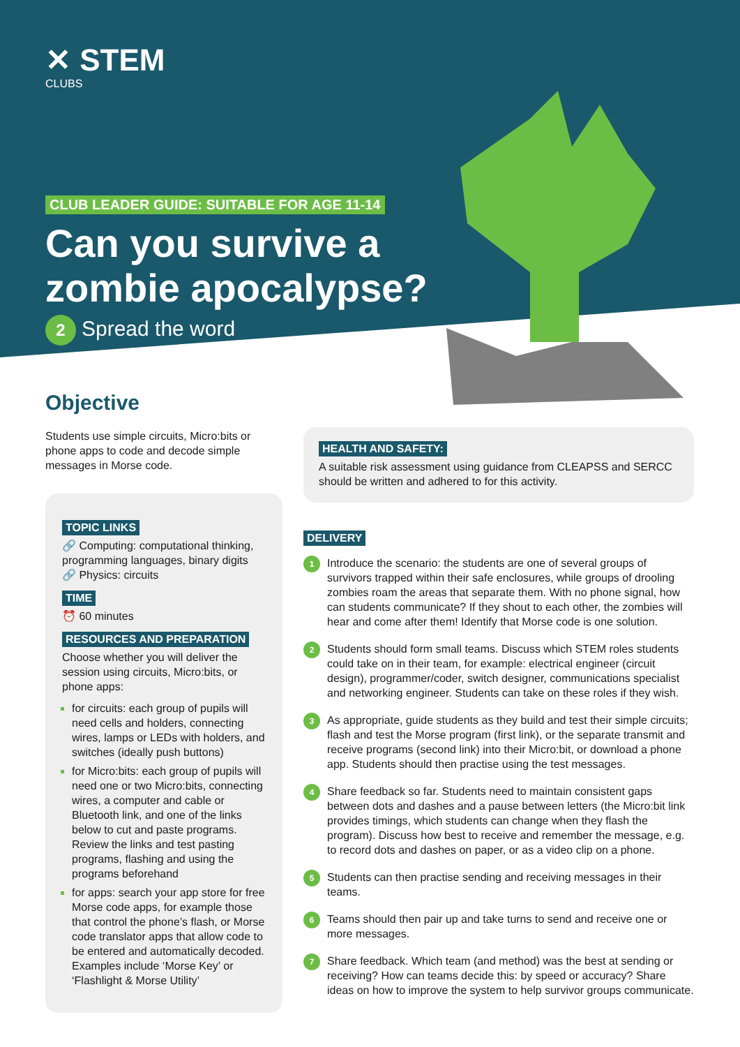✕ STEM
CLUBS
CLUB LEADER GUIDE: SUITABLE FOR AGE 11-14
Can you survive a zombie apocalypse?
2 Spread the word
Objective
Students use simple circuits, Micro:bits or phone apps to code and decode simple messages in Morse code.
TOPIC LINKS
🔗 Computing: computational thinking, programming languages, binary digits
🔗 Physics: circuits
TIME
⏰ 60 minutes
RESOURCES AND PREPARATION
Choose whether you will deliver the session using circuits, Micro:bits, or phone apps:
for circuits: each group of pupils will need cells and holders, connecting wires, lamps or LEDs with holders, and switches (ideally push buttons)
for Micro:bits: each group of pupils will need one or two Micro:bits, connecting wires, a computer and cable or Bluetooth link, and one of the links below to cut and paste programs. Review the links and test pasting programs, flashing and using the programs beforehand
for apps: search your app store for free Morse code apps, for example those that control the phone’s flash, or Morse code translator apps that allow code to be entered and automatically decoded. Examples include ‘Morse Key’ or ‘Flashlight & Morse Utility’
HEALTH AND SAFETY:
A suitable risk assessment using guidance from CLEAPSS and SERCC should be written and adhered to for this activity.
DELIVERY
1 Introduce the scenario: the students are one of several groups of survivors trapped within their safe enclosures, while groups of drooling zombies roam the areas that separate them. With no phone signal, how can students communicate? If they shout to each other, the zombies will hear and come after them! Identify that Morse code is one solution.
2 Students should form small teams. Discuss which STEM roles students could take on in their team, for example: electrical engineer (circuit design), programmer/coder, switch designer, communications specialist and networking engineer. Students can take on these roles if they wish.
3 As appropriate, guide students as they build and test their simple circuits; flash and test the Morse program (first link), or the separate transmit and receive programs (second link) into their Micro:bit, or download a phone app. Students should then practise using the test messages.
4 Share feedback so far. Students need to maintain consistent gaps between dots and dashes and a pause between letters (the Micro:bit link provides timings, which students can change when they flash the program). Discuss how best to receive and remember the message, e.g. to record dots and dashes on paper, or as a video clip on a phone.
5 Students can then practise sending and receiving messages in their teams.
6 Teams should then pair up and take turns to send and receive one or more messages.
7 Share feedback. Which team (and method) was the best at sending or receiving? How can teams decide this: by speed or accuracy? Share ideas on how to improve the system to help survivor groups communicate.